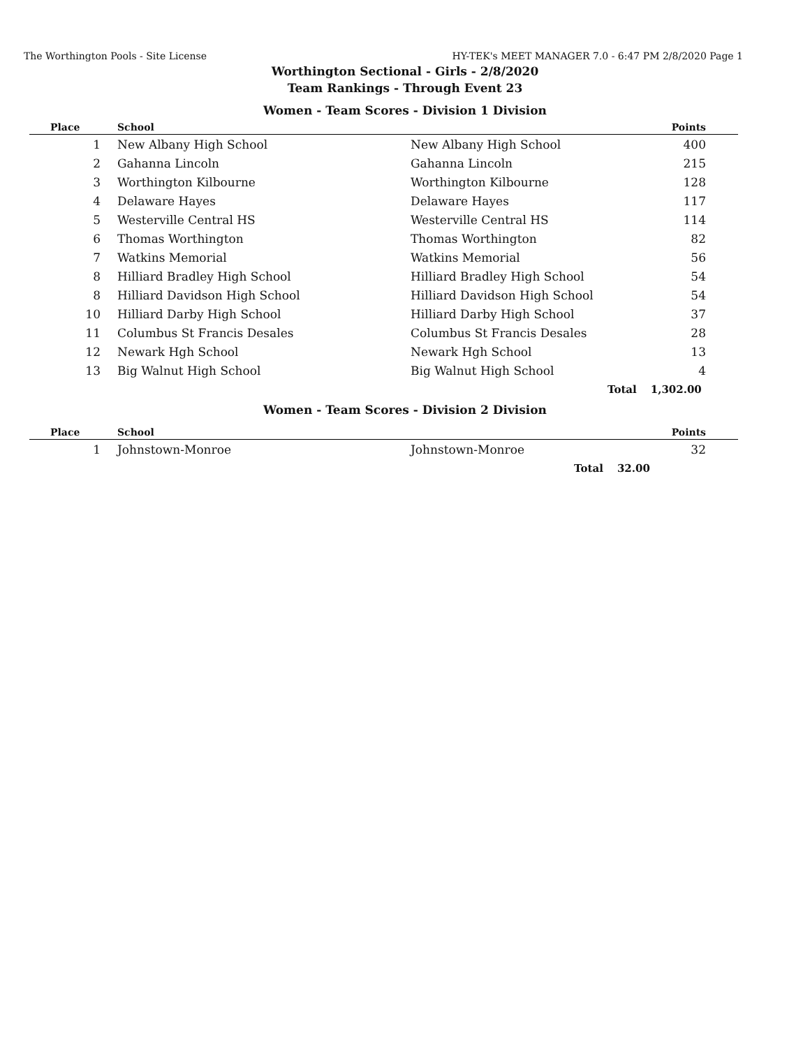The Worthington Pools - Site License HY-TEK's MEET MANAGER 7.0 - 6:47 PM 2/8/2020 Page 1
Worthington Sectional - Girls - 2/8/2020
Team Rankings - Through Event 23
Women - Team Scores - Division 1 Division
| Place | School | | Points |
| --- | --- | --- | --- |
| 1 | New Albany High School | New Albany High School | 400 |
| 2 | Gahanna Lincoln | Gahanna Lincoln | 215 |
| 3 | Worthington Kilbourne | Worthington Kilbourne | 128 |
| 4 | Delaware Hayes | Delaware Hayes | 117 |
| 5 | Westerville Central HS | Westerville Central HS | 114 |
| 6 | Thomas Worthington | Thomas Worthington | 82 |
| 7 | Watkins Memorial | Watkins Memorial | 56 |
| 8 | Hilliard Bradley High School | Hilliard Bradley High School | 54 |
| 8 | Hilliard Davidson High School | Hilliard Davidson High School | 54 |
| 10 | Hilliard Darby High School | Hilliard Darby High School | 37 |
| 11 | Columbus St Francis Desales | Columbus St Francis Desales | 28 |
| 12 | Newark Hgh School | Newark Hgh School | 13 |
| 13 | Big Walnut High School | Big Walnut High School | 4 |
| | | Total | 1,302.00 |
Women - Team Scores - Division 2 Division
| Place | School | | Points |
| --- | --- | --- | --- |
| 1 | Johnstown-Monroe | Johnstown-Monroe | 32 |
| | | Total | 32.00 |